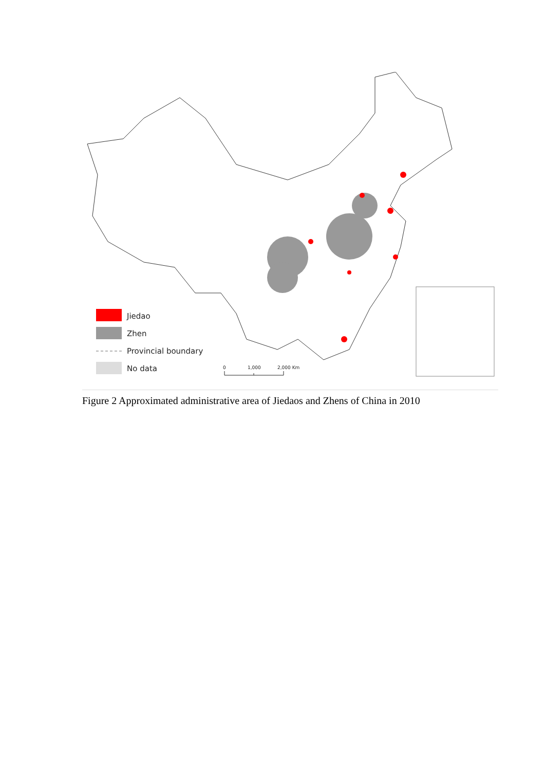Jiedao
Zhen
Provincial boundary
No data
0
1,000
2,000 Km
Figure 2 Approximated administrative area of Jiedaos and Zhens of China in 2010